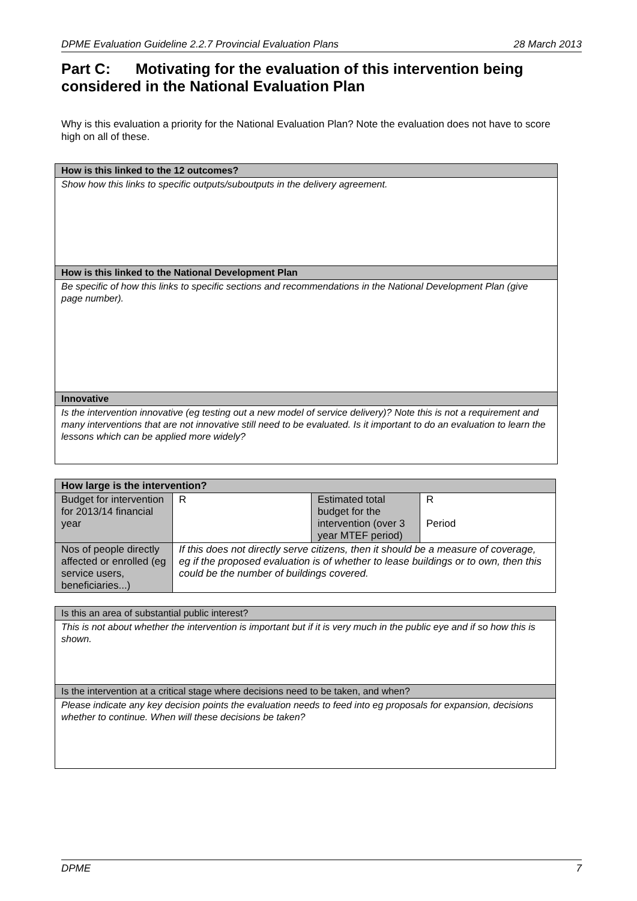DPME Evaluation Guideline 2.2.7 Provincial Evaluation Plans 28 March 2013
Part C: Motivating for the evaluation of this intervention being considered in the National Evaluation Plan
Why is this evaluation a priority for the National Evaluation Plan? Note the evaluation does not have to score high on all of these.
| How is this linked to the 12 outcomes? |
| --- |
| Show how this links to specific outputs/suboutputs in the delivery agreement. |
| How is this linked to the National Development Plan |
| Be specific of how this links to specific sections and recommendations in the National Development Plan (give page number). |
| Innovative |
| Is the intervention innovative (eg testing out a new model of service delivery)? Note this is not a requirement and many interventions that are not innovative still need to be evaluated. Is it important to do an evaluation to learn the lessons which can be applied more widely? |
| How large is the intervention? | | | |
| --- | --- | --- | --- |
| Budget for intervention for 2013/14 financial year | R | Estimated total budget for the intervention (over 3 year MTEF period) | R Period |
| Nos of people directly affected or enrolled (eg service users, beneficiaries...) | If this does not directly serve citizens, then it should be a measure of coverage, eg if the proposed evaluation is of whether to lease buildings or to own, then this could be the number of buildings covered. | | |
| Is this an area of substantial public interest? |
| This is not about whether the intervention is important but if it is very much in the public eye and if so how this is shown. |
| Is the intervention at a critical stage where decisions need to be taken, and when? |
| Please indicate any key decision points the evaluation needs to feed into eg proposals for expansion, decisions whether to continue. When will these decisions be taken? |
DPME 7